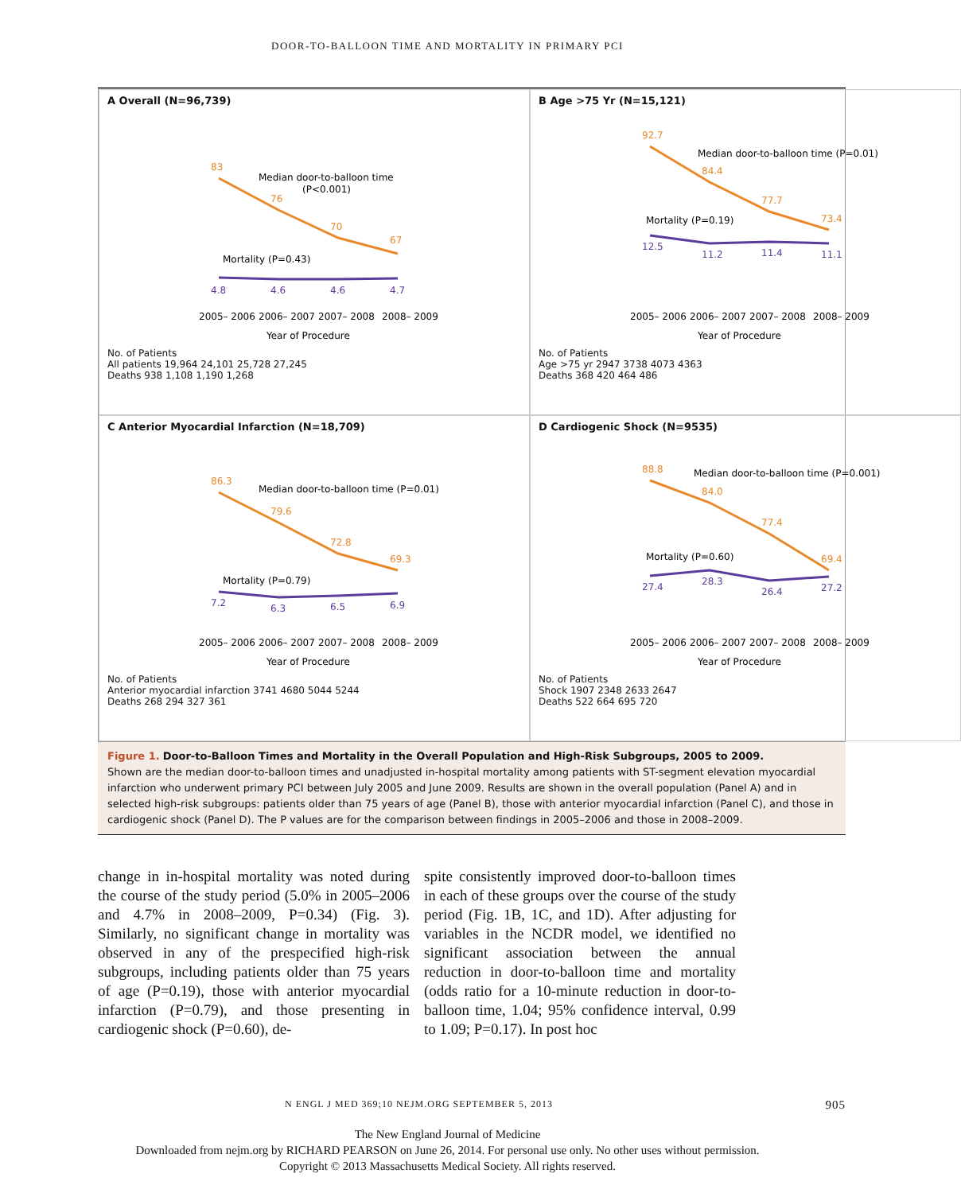DOOR-TO-BALLOON TIME AND MORTALITY IN PRIMARY PCI
A Overall (N=96,739)
83
76
70
67
Median door-to-balloon time
(P<0.001)
Mortality (P=0.43)
4.8
4.6
4.6
4.7
2005– 2006
2006– 2007
2007– 2008
2008– 2009
Year of Procedure
No. of Patients
All patients 19,964 24,101 25,728 27,245
Deaths 938 1,108 1,190 1,268
B Age >75 Yr (N=15,121)
92.7
84.4
77.7
73.4
Median door-to-balloon time (P=0.01)
Mortality (P=0.19)
12.5
11.2
11.4
11.1
2005– 2006
2006– 2007
2007– 2008
2008– 2009
Year of Procedure
No. of Patients
Age >75 yr 2947 3738 4073 4363
Deaths 368 420 464 486
C Anterior Myocardial Infarction (N=18,709)
86.3
79.6
72.8
69.3
Median door-to-balloon time (P=0.01)
Mortality (P=0.79)
7.2
6.3
6.5
6.9
2005– 2006
2006– 2007
2007– 2008
2008– 2009
Year of Procedure
No. of Patients
Anterior myocardial infarction 3741 4680 5044 5244
Deaths 268 294 327 361
D Cardiogenic Shock (N=9535)
88.8
84.0
77.4
69.4
Median door-to-balloon time (P=0.001)
Mortality (P=0.60)
27.4
28.3
26.4
27.2
2005– 2006
2006– 2007
2007– 2008
2008– 2009
Year of Procedure
No. of Patients
Shock 1907 2348 2633 2647
Deaths 522 664 695 720
Figure 1. Door-to-Balloon Times and Mortality in the Overall Population and High-Risk Subgroups, 2005 to 2009.
Shown are the median door-to-balloon times and unadjusted in-hospital mortality among patients with ST-segment elevation myocardial infarction who underwent primary PCI between July 2005 and June 2009. Results are shown in the overall population (Panel A) and in selected high-risk subgroups: patients older than 75 years of age (Panel B), those with anterior myocardial infarction (Panel C), and those in cardiogenic shock (Panel D). The P values are for the comparison between findings in 2005–2006 and those in 2008–2009.
change in in-hospital mortality was noted during the course of the study period (5.0% in 2005–2006 and 4.7% in 2008–2009, P=0.34) (Fig. 3). Similarly, no significant change in mortality was observed in any of the prespecified high-risk subgroups, including patients older than 75 years of age (P=0.19), those with anterior myocardial infarction (P=0.79), and those presenting in cardiogenic shock (P=0.60), de-
spite consistently improved door-to-balloon times in each of these groups over the course of the study period (Fig. 1B, 1C, and 1D). After adjusting for variables in the NCDR model, we identified no significant association between the annual reduction in door-to-balloon time and mortality (odds ratio for a 10-minute reduction in door-to-balloon time, 1.04; 95% confidence interval, 0.99 to 1.09; P=0.17). In post hoc
N ENGL J MED 369;10 NEJM.ORG SEPTEMBER 5, 2013 905
The New England Journal of Medicine
Downloaded from nejm.org by RICHARD PEARSON on June 26, 2014. For personal use only. No other uses without permission.
Copyright © 2013 Massachusetts Medical Society. All rights reserved.